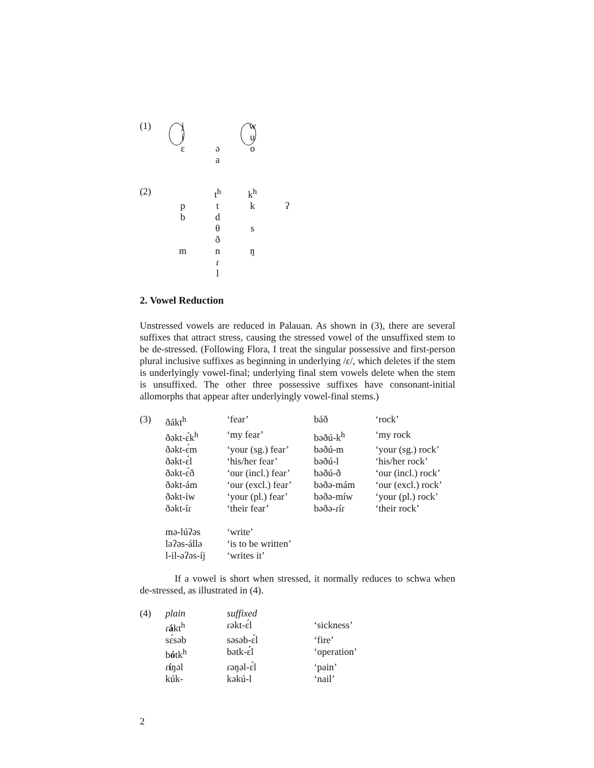| (1) | j | | w | |
| | i | | u | |
| | ɛ | ə | o | |
| | | a | | |
| (2) | | t<sup>h</sup> | k<sup>h</sup> | |
| | p | t | k | ʔ |
| | b | d | | |
| | | θ | s | |
| | | ð | | |
| | m | n | ŋ | |
| | | ɾ | | |
| | | l | | |
2. Vowel Reduction
Unstressed vowels are reduced in Palauan. As shown in (3), there are several suffixes that attract stress, causing the stressed vowel of the unsuffixed stem to be de-stressed. (Following Flora, I treat the singular possessive and first-person plural inclusive suffixes as beginning in underlying /ɛ/, which deletes if the stem is underlyingly vowel-final; underlying final stem vowels delete when the stem is unsuffixed. The other three possessive suffixes have consonant-initial allomorphs that appear after underlyingly vowel-final stems.)
| (3) | ðákt<sup>h</sup> | ‘fear’ | báð | ‘rock’ |
| | ðəkt-ɛ́k<sup>h</sup> | ‘my fear’ | bəðú-k<sup>h</sup> | ‘my rock |
| | ðəkt-ɛ́m | ‘your (sg.) fear’ | bəðú-m | ‘your (sg.) rock’ |
| | ðəkt-ɛ́l | ‘his/her fear’ | bəðú-l | ‘his/her rock’ |
| | ðəkt-ɛ́ð | ‘our (incl.) fear’ | bəðú-ð | ‘our (incl.) rock’ |
| | ðəkt-ám | ‘our (excl.) fear’ | bəðə-mám | ‘our (excl.) rock’ |
| | ðəkt-íw | ‘your (pl.) fear’ | bəðə-míw | ‘your (pl.) rock’ |
| | ðəkt-íɾ | ‘their fear’ | bəðə-ɾíɾ | ‘their rock’ |
| | mə-lúʔəs | ‘write’ | | |
| | ləʔəs-állə | ‘is to be written’ | | |
| | l-il-əʔəs-íj | ‘writes it’ | | |
If a vowel is short when stressed, it normally reduces to schwa when de-stressed, as illustrated in (4).
| (4) | plain | suffixed | |
| | ɾ á kt<sup>h</sup> | ɾəkt-ɛ́l | ‘sickness’ |
| | sɛ́səb | səsəb-ɛ́l | ‘fire’ |
| | b ó tk<sup>h</sup> | bətk-ɛ́l | ‘operation’ |
| | ɾ í ŋəl | ɾəŋəl-ɛ́l | ‘pain’ |
| | kúk- | kəkú-l | ‘nail’ |
2